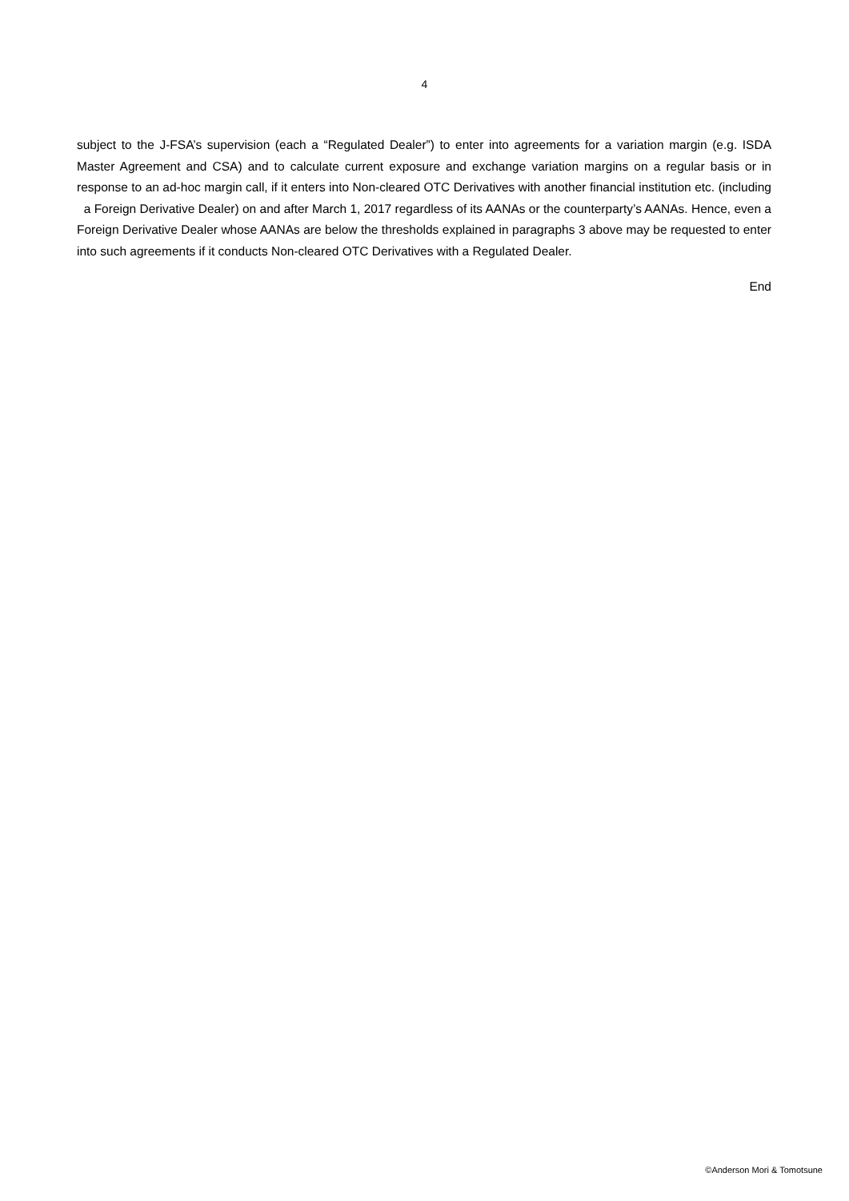4
subject to the J-FSA’s supervision (each a “Regulated Dealer”) to enter into agreements for a variation margin (e.g. ISDA Master Agreement and CSA) and to calculate current exposure and exchange variation margins on a regular basis or in response to an ad-hoc margin call, if it enters into Non-cleared OTC Derivatives with another financial institution etc. (including a Foreign Derivative Dealer) on and after March 1, 2017 regardless of its AANAs or the counterparty’s AANAs. Hence, even a Foreign Derivative Dealer whose AANAs are below the thresholds explained in paragraphs 3 above may be requested to enter into such agreements if it conducts Non-cleared OTC Derivatives with a Regulated Dealer.
End
©Anderson Mori & Tomotsune